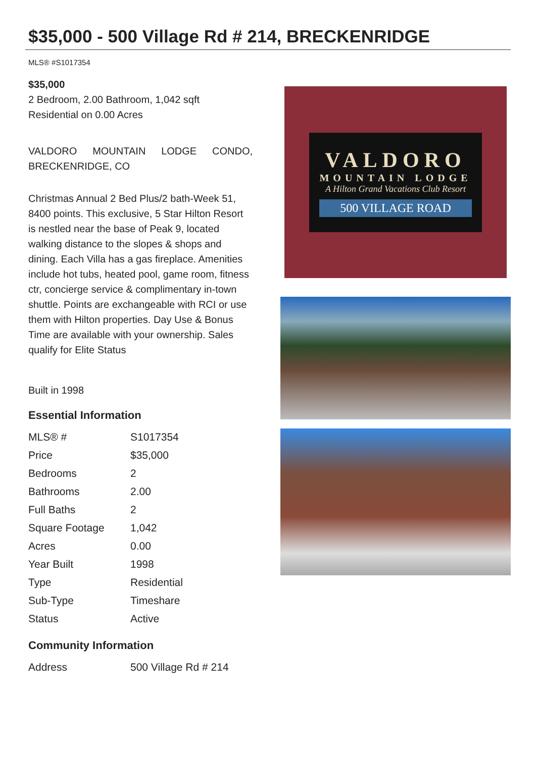$35,000 - 500 Village Rd # 214, BRECKENRIDGE
MLS® #S1017354
$35,000
2 Bedroom, 2.00 Bathroom, 1,042 sqft
Residential on 0.00 Acres
VALDORO MOUNTAIN LODGE CONDO, BRECKENRIDGE, CO
Christmas Annual 2 Bed Plus/2 bath-Week 51, 8400 points. This exclusive, 5 Star Hilton Resort is nestled near the base of Peak 9, located walking distance to the slopes & shops and dining. Each Villa has a gas fireplace. Amenities include hot tubs, heated pool, game room, fitness ctr, concierge service & complimentary in-town shuttle. Points are exchangeable with RCI or use them with Hilton properties. Day Use & Bonus Time are available with your ownership. Sales qualify for Elite Status
Built in 1998
Essential Information
| MLS® # | S1017354 |
| Price | $35,000 |
| Bedrooms | 2 |
| Bathrooms | 2.00 |
| Full Baths | 2 |
| Square Footage | 1,042 |
| Acres | 0.00 |
| Year Built | 1998 |
| Type | Residential |
| Sub-Type | Timeshare |
| Status | Active |
Community Information
| Address | 500 Village Rd # 214 |
VALDORO
MOUNTAIN LODGE
A Hilton Grand Vacations Club Resort
500 VILLAGE ROAD